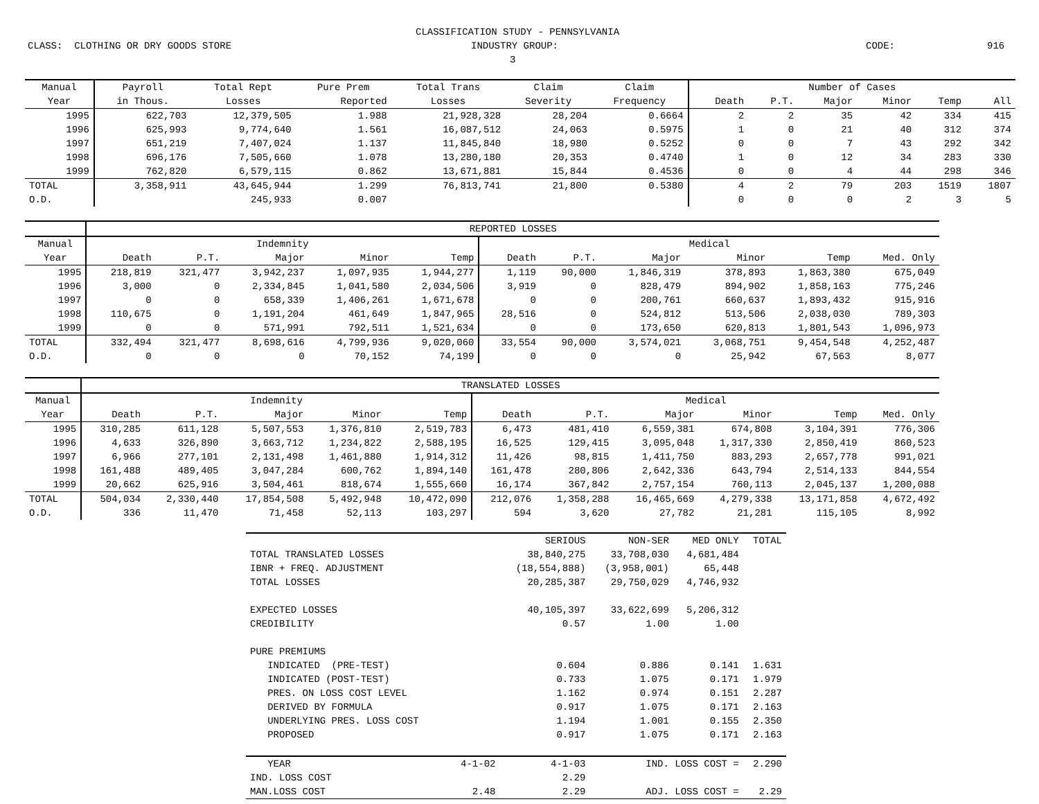CLASSIFICATION STUDY - PENNSYLVANIA
CLASS: CLOTHING OR DRY GOODS STORE
INDUSTRY GROUP: CODE: 916
3
| Manual | Payroll | Total Rept | Pure Prem | Total Trans | Claim | Claim | Number of Cases | | | | | |
| --- | --- | --- | --- | --- | --- | --- | --- | --- | --- | --- | --- | --- |
| Year | in Thous. | Losses | Reported | Losses | Severity | Frequency | Death | P.T. | Major | Minor | Temp | All |
| 1995 | 622,703 | 12,379,505 | 1.988 | 21,928,328 | 28,204 | 0.6664 | 2 | 2 | 35 | 42 | 334 | 415 |
| 1996 | 625,993 | 9,774,640 | 1.561 | 16,087,512 | 24,063 | 0.5975 | 1 | 0 | 21 | 40 | 312 | 374 |
| 1997 | 651,219 | 7,407,024 | 1.137 | 11,845,840 | 18,980 | 0.5252 | 0 | 0 | 7 | 43 | 292 | 342 |
| 1998 | 696,176 | 7,505,660 | 1.078 | 13,280,180 | 20,353 | 0.4740 | 1 | 0 | 12 | 34 | 283 | 330 |
| 1999 | 762,820 | 6,579,115 | 0.862 | 13,671,881 | 15,844 | 0.4536 | 0 | 0 | 4 | 44 | 298 | 346 |
| TOTAL | 3,358,911 | 43,645,944 | 1.299 | 76,813,741 | 21,800 | 0.5380 | 4 | 2 | 79 | 203 | 1519 | 1807 |
| O.D. | | 245,933 | 0.007 | | | | 0 | 0 | 0 | 2 | 3 | 5 |
| | REPORTED LOSSES | | | | | | | | | | |
| --- | --- | --- | --- | --- | --- | --- | --- | --- | --- | --- | --- |
| Manual | Indemnity | | | | | Medical | | | | | |
| Year | Death | P.T. | Major | Minor | Temp | Death | P.T. | Major | Minor | Temp | Med. Only |
| 1995 | 218,819 | 321,477 | 3,942,237 | 1,097,935 | 1,944,277 | 1,119 | 90,000 | 1,846,319 | 378,893 | 1,863,380 | 675,049 |
| 1996 | 3,000 | 0 | 2,334,845 | 1,041,580 | 2,034,506 | 3,919 | 0 | 828,479 | 894,902 | 1,858,163 | 775,246 |
| 1997 | 0 | 0 | 658,339 | 1,406,261 | 1,671,678 | 0 | 0 | 200,761 | 660,637 | 1,893,432 | 915,916 |
| 1998 | 110,675 | 0 | 1,191,204 | 461,649 | 1,847,965 | 28,516 | 0 | 524,812 | 513,506 | 2,038,030 | 789,303 |
| 1999 | 0 | 0 | 571,991 | 792,511 | 1,521,634 | 0 | 0 | 173,650 | 620,813 | 1,801,543 | 1,096,973 |
| TOTAL | 332,494 | 321,477 | 8,698,616 | 4,799,936 | 9,020,060 | 33,554 | 90,000 | 3,574,021 | 3,068,751 | 9,454,548 | 4,252,487 |
| O.D. | 0 | 0 | 0 | 70,152 | 74,199 | 0 | 0 | 0 | 25,942 | 67,563 | 8,077 |
| | TRANSLATED LOSSES | | | | | | | | | | |
| --- | --- | --- | --- | --- | --- | --- | --- | --- | --- | --- | --- |
| Manual | Indemnity | | | | | Medical | | | | | |
| Year | Death | P.T. | Major | Minor | Temp | Death | P.T. | Major | Minor | Temp | Med. Only |
| 1995 | 310,285 | 611,128 | 5,507,553 | 1,376,810 | 2,519,783 | 6,473 | 481,410 | 6,559,381 | 674,808 | 3,104,391 | 776,306 |
| 1996 | 4,633 | 326,890 | 3,663,712 | 1,234,822 | 2,588,195 | 16,525 | 129,415 | 3,095,048 | 1,317,330 | 2,850,419 | 860,523 |
| 1997 | 6,966 | 277,101 | 2,131,498 | 1,461,880 | 1,914,312 | 11,426 | 98,815 | 1,411,750 | 883,293 | 2,657,778 | 991,021 |
| 1998 | 161,488 | 489,405 | 3,047,284 | 600,762 | 1,894,140 | 161,478 | 280,806 | 2,642,336 | 643,794 | 2,514,133 | 844,554 |
| 1999 | 20,662 | 625,916 | 3,504,461 | 818,674 | 1,555,660 | 16,174 | 367,842 | 2,757,154 | 760,113 | 2,045,137 | 1,200,088 |
| TOTAL | 504,034 | 2,330,440 | 17,854,508 | 5,492,948 | 10,472,090 | 212,076 | 1,358,288 | 16,465,669 | 4,279,338 | 13,171,858 | 4,672,492 |
| O.D. | 336 | 11,470 | 71,458 | 52,113 | 103,297 | 594 | 3,620 | 27,782 | 21,281 | 115,105 | 8,992 |
| | | SERIOUS | NON-SER | MED ONLY | TOTAL |
| TOTAL TRANSLATED LOSSES | | 38,840,275 | 33,708,030 | 4,681,484 | |
| IBNR + FREQ. ADJUSTMENT | | (18,554,888) | (3,958,001) | 65,448 | |
| TOTAL LOSSES | | 20,285,387 | 29,750,029 | 4,746,932 | |
| EXPECTED LOSSES | | 40,105,397 | 33,622,699 | 5,206,312 | |
| CREDIBILITY | | 0.57 | 1.00 | 1.00 | |
| PURE PREMIUMS | | | | | |
| INDICATED (PRE-TEST) | | 0.604 | 0.886 | 0.141 | 1.631 |
| INDICATED (POST-TEST) | | 0.733 | 1.075 | 0.171 | 1.979 |
| PRES. ON LOSS COST LEVEL | | 1.162 | 0.974 | 0.151 | 2.287 |
| DERIVED BY FORMULA | | 0.917 | 1.075 | 0.171 | 2.163 |
| UNDERLYING PRES. LOSS COST | | 1.194 | 1.001 | 0.155 | 2.350 |
| PROPOSED | | 0.917 | 1.075 | 0.171 | 2.163 |
| YEAR | 4-1-02 | 4-1-03 | IND. LOSS COST = | | 2.290 |
| IND. LOSS COST | | 2.29 | | | |
| MAN.LOSS COST | 2.48 | 2.29 | ADJ. LOSS COST = | | 2.29 |